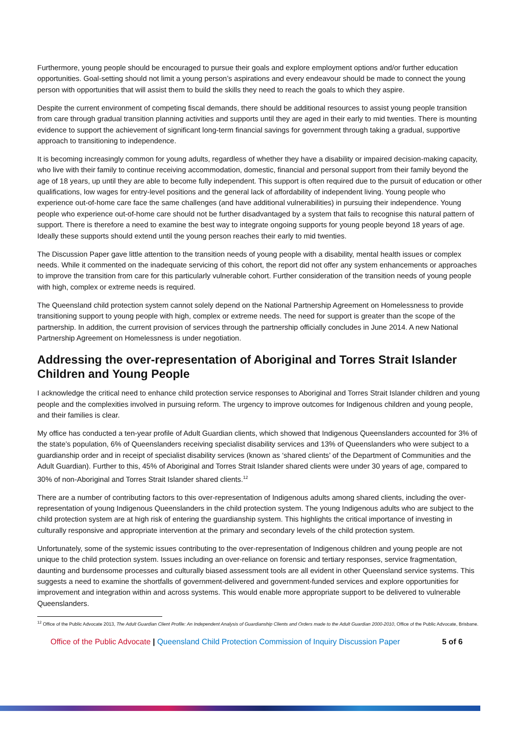Furthermore, young people should be encouraged to pursue their goals and explore employment options and/or further education opportunities. Goal-setting should not limit a young person’s aspirations and every endeavour should be made to connect the young person with opportunities that will assist them to build the skills they need to reach the goals to which they aspire.
Despite the current environment of competing fiscal demands, there should be additional resources to assist young people transition from care through gradual transition planning activities and supports until they are aged in their early to mid twenties. There is mounting evidence to support the achievement of significant long-term financial savings for government through taking a gradual, supportive approach to transitioning to independence.
It is becoming increasingly common for young adults, regardless of whether they have a disability or impaired decision-making capacity, who live with their family to continue receiving accommodation, domestic, financial and personal support from their family beyond the age of 18 years, up until they are able to become fully independent. This support is often required due to the pursuit of education or other qualifications, low wages for entry-level positions and the general lack of affordability of independent living. Young people who experience out-of-home care face the same challenges (and have additional vulnerabilities) in pursuing their independence. Young people who experience out-of-home care should not be further disadvantaged by a system that fails to recognise this natural pattern of support. There is therefore a need to examine the best way to integrate ongoing supports for young people beyond 18 years of age. Ideally these supports should extend until the young person reaches their early to mid twenties.
The Discussion Paper gave little attention to the transition needs of young people with a disability, mental health issues or complex needs. While it commented on the inadequate servicing of this cohort, the report did not offer any system enhancements or approaches to improve the transition from care for this particularly vulnerable cohort. Further consideration of the transition needs of young people with high, complex or extreme needs is required.
The Queensland child protection system cannot solely depend on the National Partnership Agreement on Homelessness to provide transitioning support to young people with high, complex or extreme needs. The need for support is greater than the scope of the partnership. In addition, the current provision of services through the partnership officially concludes in June 2014. A new National Partnership Agreement on Homelessness is under negotiation.
Addressing the over-representation of Aboriginal and Torres Strait Islander Children and Young People
I acknowledge the critical need to enhance child protection service responses to Aboriginal and Torres Strait Islander children and young people and the complexities involved in pursuing reform. The urgency to improve outcomes for Indigenous children and young people, and their families is clear.
My office has conducted a ten-year profile of Adult Guardian clients, which showed that Indigenous Queenslanders accounted for 3% of the state’s population, 6% of Queenslanders receiving specialist disability services and 13% of Queenslanders who were subject to a guardianship order and in receipt of specialist disability services (known as ‘shared clients’ of the Department of Communities and the Adult Guardian). Further to this, 45% of Aboriginal and Torres Strait Islander shared clients were under 30 years of age, compared to 30% of non-Aboriginal and Torres Strait Islander shared clients.<sup>12</sup>
There are a number of contributing factors to this over-representation of Indigenous adults among shared clients, including the over-representation of young Indigenous Queenslanders in the child protection system. The young Indigenous adults who are subject to the child protection system are at high risk of entering the guardianship system. This highlights the critical importance of investing in culturally responsive and appropriate intervention at the primary and secondary levels of the child protection system.
Unfortunately, some of the systemic issues contributing to the over-representation of Indigenous children and young people are not unique to the child protection system. Issues including an over-reliance on forensic and tertiary responses, service fragmentation, daunting and burdensome processes and culturally biased assessment tools are all evident in other Queensland service systems. This suggests a need to examine the shortfalls of government-delivered and government-funded services and explore opportunities for improvement and integration within and across systems. This would enable more appropriate support to be delivered to vulnerable Queenslanders.
<sup>12</sup> Office of the Public Advocate 2013, The Adult Guardian Client Profile: An Independent Analysis of Guardianship Clients and Orders made to the Adult Guardian 2000-2010, Office of the Public Advocate, Brisbane.
Office of the Public Advocate | Queensland Child Protection Commission of Inquiry Discussion Paper 5 of 6